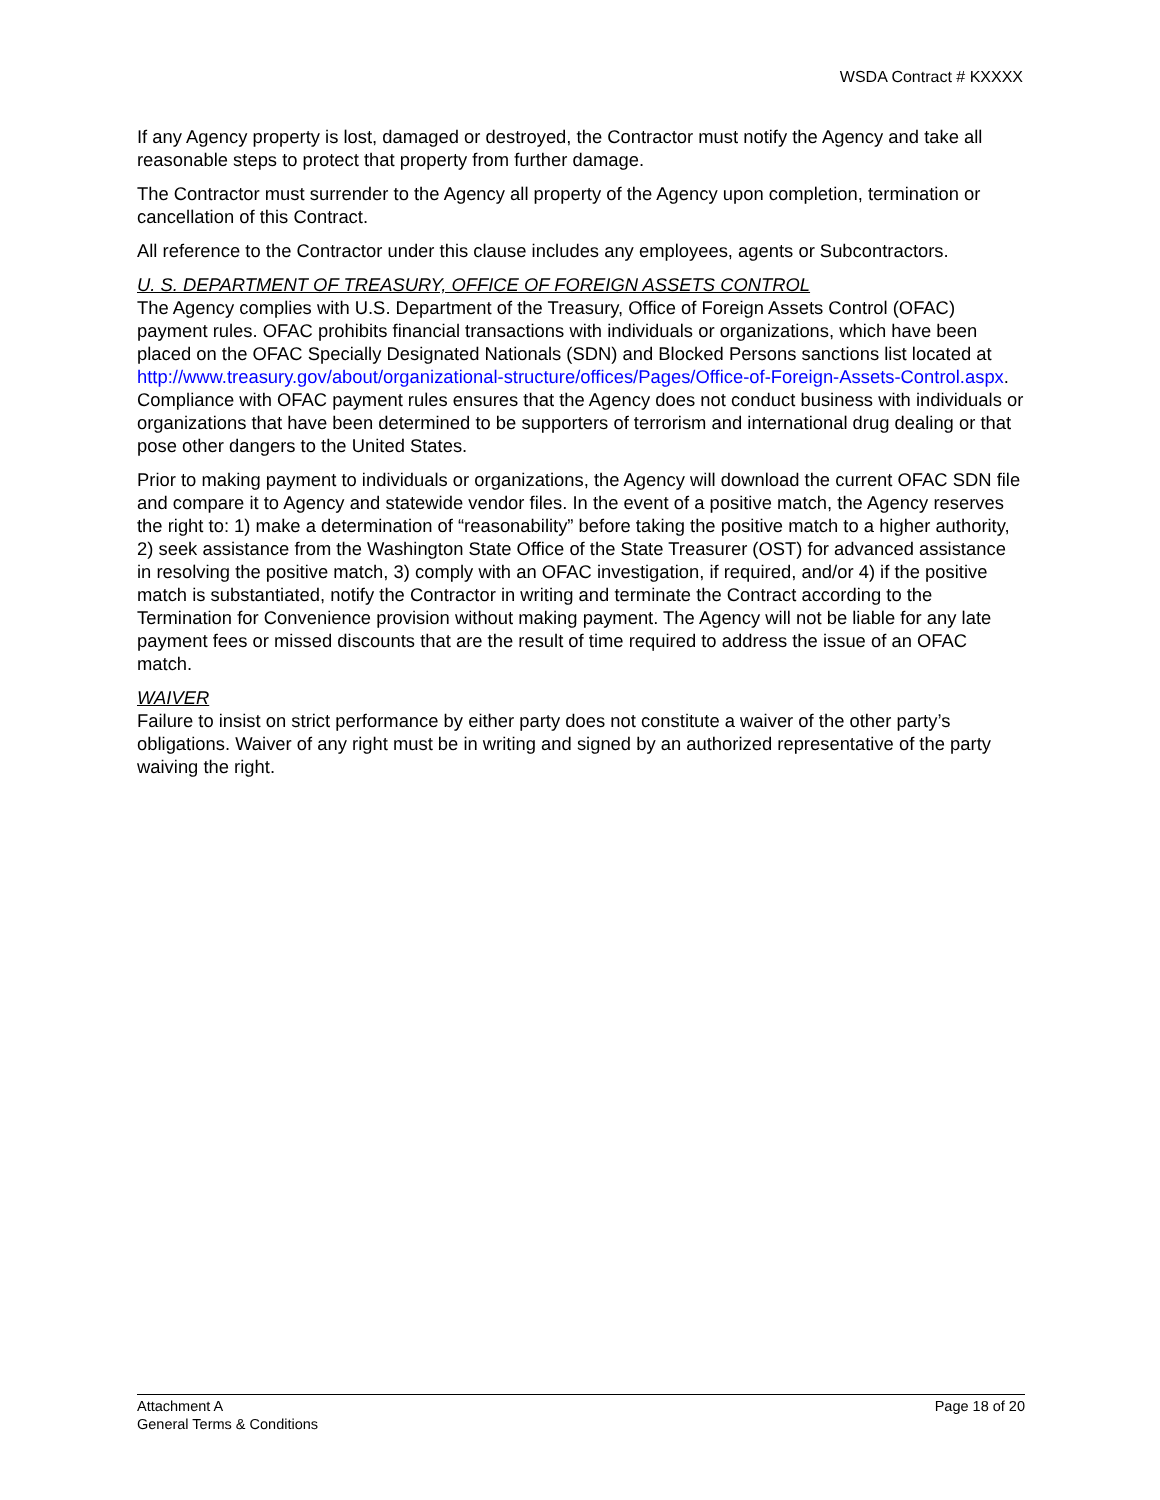WSDA Contract # KXXXX
If any Agency property is lost, damaged or destroyed, the Contractor must notify the Agency and take all reasonable steps to protect that property from further damage.
The Contractor must surrender to the Agency all property of the Agency upon completion, termination or cancellation of this Contract.
All reference to the Contractor under this clause includes any employees, agents or Subcontractors.
U. S. DEPARTMENT OF TREASURY, OFFICE OF FOREIGN ASSETS CONTROL
The Agency complies with U.S. Department of the Treasury, Office of Foreign Assets Control (OFAC) payment rules. OFAC prohibits financial transactions with individuals or organizations, which have been placed on the OFAC Specially Designated Nationals (SDN) and Blocked Persons sanctions list located at http://www.treasury.gov/about/organizational-structure/offices/Pages/Office-of-Foreign-Assets-Control.aspx. Compliance with OFAC payment rules ensures that the Agency does not conduct business with individuals or organizations that have been determined to be supporters of terrorism and international drug dealing or that pose other dangers to the United States.
Prior to making payment to individuals or organizations, the Agency will download the current OFAC SDN file and compare it to Agency and statewide vendor files. In the event of a positive match, the Agency reserves the right to: 1) make a determination of “reasonability” before taking the positive match to a higher authority, 2) seek assistance from the Washington State Office of the State Treasurer (OST) for advanced assistance in resolving the positive match, 3) comply with an OFAC investigation, if required, and/or 4) if the positive match is substantiated, notify the Contractor in writing and terminate the Contract according to the Termination for Convenience provision without making payment. The Agency will not be liable for any late payment fees or missed discounts that are the result of time required to address the issue of an OFAC match.
WAIVER
Failure to insist on strict performance by either party does not constitute a waiver of the other party’s obligations. Waiver of any right must be in writing and signed by an authorized representative of the party waiving the right.
Attachment A
General Terms & Conditions
Page 18 of 20